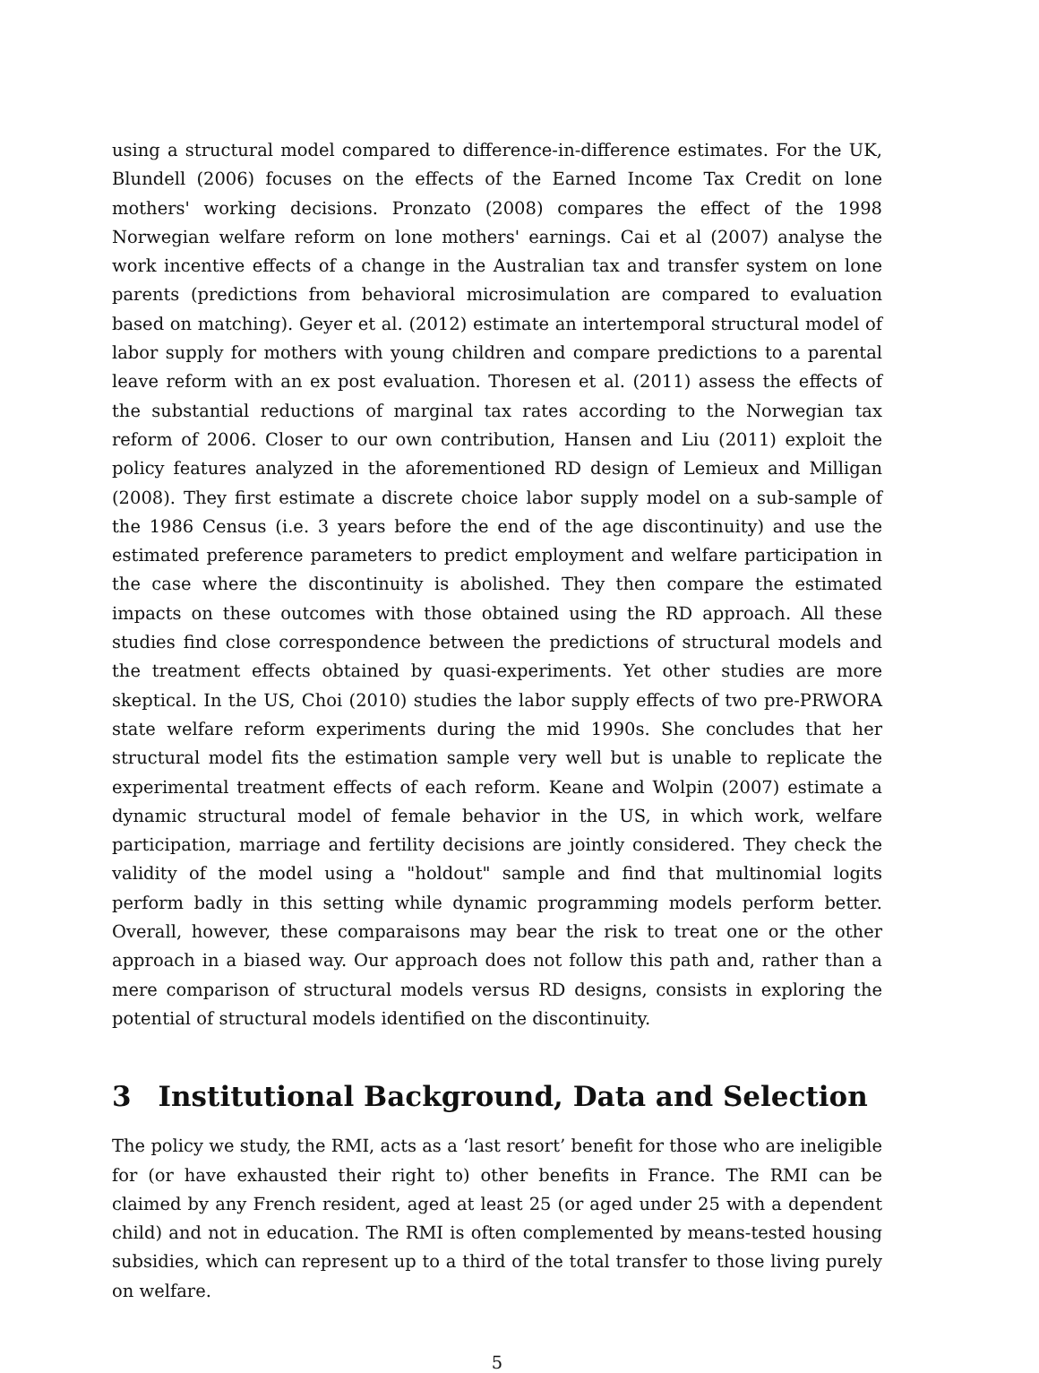using a structural model compared to difference-in-difference estimates. For the UK, Blundell (2006) focuses on the effects of the Earned Income Tax Credit on lone mothers' working decisions. Pronzato (2008) compares the effect of the 1998 Norwegian welfare reform on lone mothers' earnings. Cai et al (2007) analyse the work incentive effects of a change in the Australian tax and transfer system on lone parents (predictions from behavioral microsimulation are compared to evaluation based on matching). Geyer et al. (2012) estimate an intertemporal structural model of labor supply for mothers with young children and compare predictions to a parental leave reform with an ex post evaluation. Thoresen et al. (2011) assess the effects of the substantial reductions of marginal tax rates according to the Norwegian tax reform of 2006. Closer to our own contribution, Hansen and Liu (2011) exploit the policy features analyzed in the aforementioned RD design of Lemieux and Milligan (2008). They first estimate a discrete choice labor supply model on a sub-sample of the 1986 Census (i.e. 3 years before the end of the age discontinuity) and use the estimated preference parameters to predict employment and welfare participation in the case where the discontinuity is abolished. They then compare the estimated impacts on these outcomes with those obtained using the RD approach. All these studies find close correspondence between the predictions of structural models and the treatment effects obtained by quasi-experiments. Yet other studies are more skeptical. In the US, Choi (2010) studies the labor supply effects of two pre-PRWORA state welfare reform experiments during the mid 1990s. She concludes that her structural model fits the estimation sample very well but is unable to replicate the experimental treatment effects of each reform. Keane and Wolpin (2007) estimate a dynamic structural model of female behavior in the US, in which work, welfare participation, marriage and fertility decisions are jointly considered. They check the validity of the model using a "holdout" sample and find that multinomial logits perform badly in this setting while dynamic programming models perform better. Overall, however, these comparaisons may bear the risk to treat one or the other approach in a biased way. Our approach does not follow this path and, rather than a mere comparison of structural models versus RD designs, consists in exploring the potential of structural models identified on the discontinuity.
3 Institutional Background, Data and Selection
The policy we study, the RMI, acts as a ‘last resort’ benefit for those who are ineligible for (or have exhausted their right to) other benefits in France. The RMI can be claimed by any French resident, aged at least 25 (or aged under 25 with a dependent child) and not in education. The RMI is often complemented by means-tested housing subsidies, which can represent up to a third of the total transfer to those living purely on welfare.
5